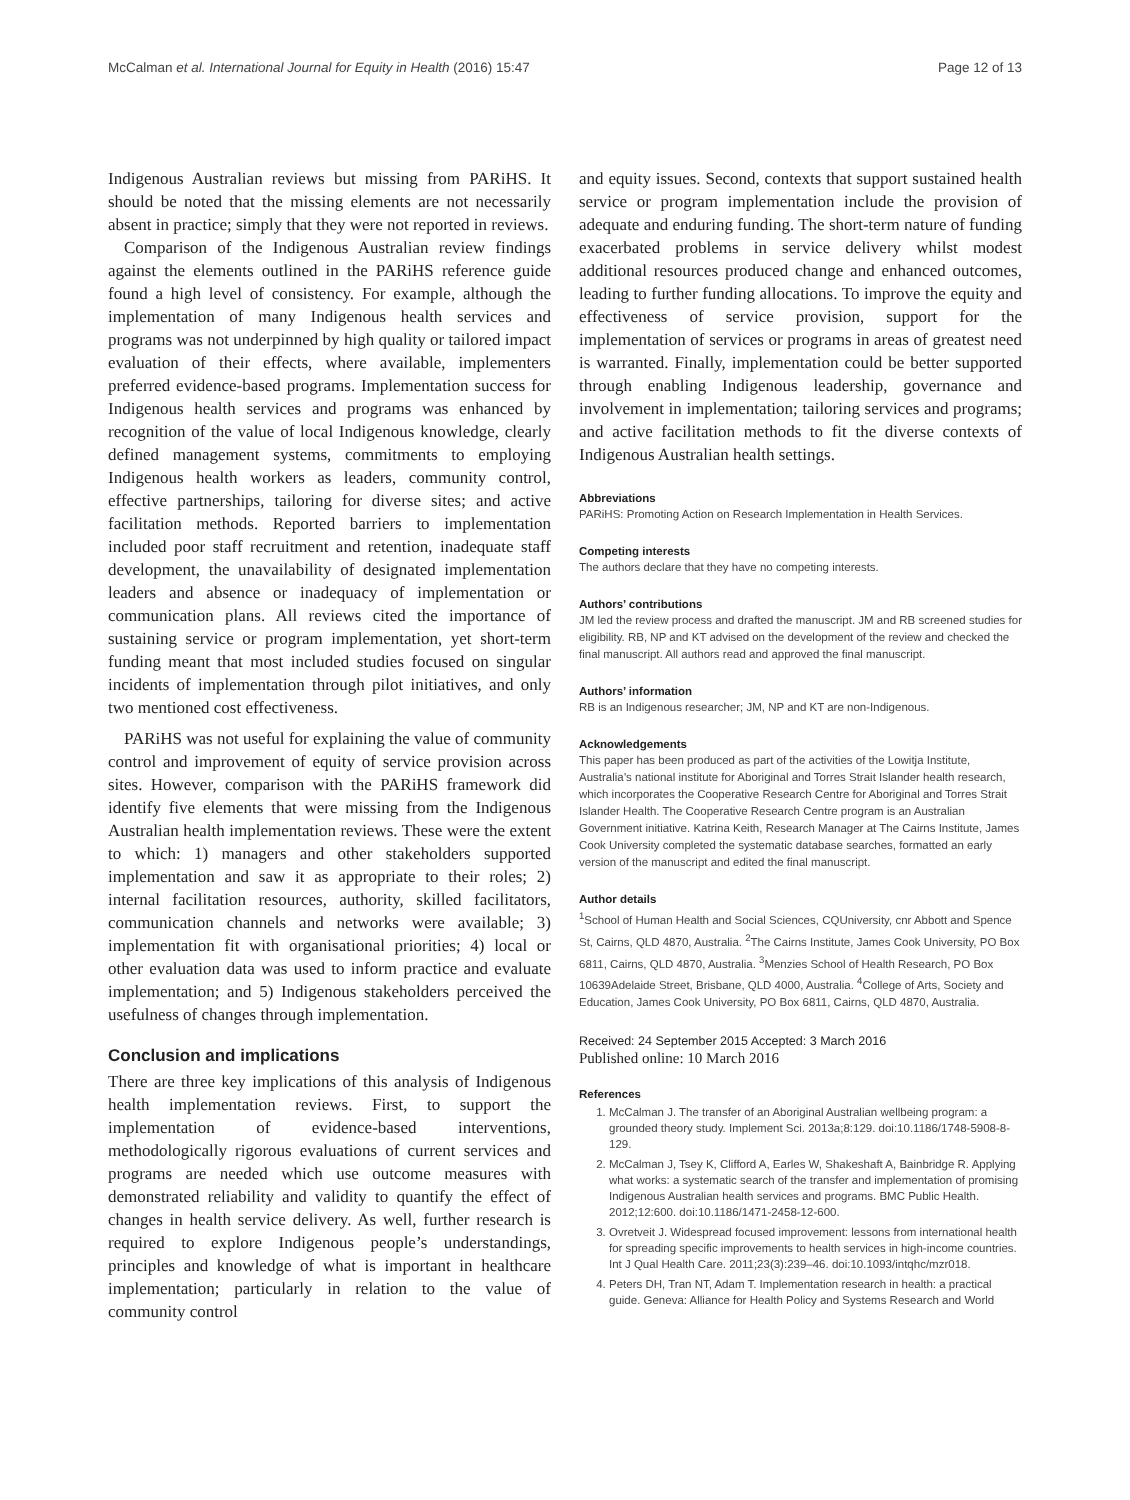McCalman et al. International Journal for Equity in Health (2016) 15:47 Page 12 of 13
Indigenous Australian reviews but missing from PARiHS. It should be noted that the missing elements are not necessarily absent in practice; simply that they were not reported in reviews.
Comparison of the Indigenous Australian review findings against the elements outlined in the PARiHS reference guide found a high level of consistency. For example, although the implementation of many Indigenous health services and programs was not underpinned by high quality or tailored impact evaluation of their effects, where available, implementers preferred evidence-based programs. Implementation success for Indigenous health services and programs was enhanced by recognition of the value of local Indigenous knowledge, clearly defined management systems, commitments to employing Indigenous health workers as leaders, community control, effective partnerships, tailoring for diverse sites; and active facilitation methods. Reported barriers to implementation included poor staff recruitment and retention, inadequate staff development, the unavailability of designated implementation leaders and absence or inadequacy of implementation or communication plans. All reviews cited the importance of sustaining service or program implementation, yet short-term funding meant that most included studies focused on singular incidents of implementation through pilot initiatives, and only two mentioned cost effectiveness.
PARiHS was not useful for explaining the value of community control and improvement of equity of service provision across sites. However, comparison with the PARiHS framework did identify five elements that were missing from the Indigenous Australian health implementation reviews. These were the extent to which: 1) managers and other stakeholders supported implementation and saw it as appropriate to their roles; 2) internal facilitation resources, authority, skilled facilitators, communication channels and networks were available; 3) implementation fit with organisational priorities; 4) local or other evaluation data was used to inform practice and evaluate implementation; and 5) Indigenous stakeholders perceived the usefulness of changes through implementation.
Conclusion and implications
There are three key implications of this analysis of Indigenous health implementation reviews. First, to support the implementation of evidence-based interventions, methodologically rigorous evaluations of current services and programs are needed which use outcome measures with demonstrated reliability and validity to quantify the effect of changes in health service delivery. As well, further research is required to explore Indigenous people’s understandings, principles and knowledge of what is important in healthcare implementation; particularly in relation to the value of community control
and equity issues. Second, contexts that support sustained health service or program implementation include the provision of adequate and enduring funding. The short-term nature of funding exacerbated problems in service delivery whilst modest additional resources produced change and enhanced outcomes, leading to further funding allocations. To improve the equity and effectiveness of service provision, support for the implementation of services or programs in areas of greatest need is warranted. Finally, implementation could be better supported through enabling Indigenous leadership, governance and involvement in implementation; tailoring services and programs; and active facilitation methods to fit the diverse contexts of Indigenous Australian health settings.
Abbreviations
PARiHS: Promoting Action on Research Implementation in Health Services.
Competing interests
The authors declare that they have no competing interests.
Authors’ contributions
JM led the review process and drafted the manuscript. JM and RB screened studies for eligibility. RB, NP and KT advised on the development of the review and checked the final manuscript. All authors read and approved the final manuscript.
Authors’ information
RB is an Indigenous researcher; JM, NP and KT are non-Indigenous.
Acknowledgements
This paper has been produced as part of the activities of the Lowitja Institute, Australia’s national institute for Aboriginal and Torres Strait Islander health research, which incorporates the Cooperative Research Centre for Aboriginal and Torres Strait Islander Health. The Cooperative Research Centre program is an Australian Government initiative. Katrina Keith, Research Manager at The Cairns Institute, James Cook University completed the systematic database searches, formatted an early version of the manuscript and edited the final manuscript.
Author details
<sup>1</sup> School of Human Health and Social Sciences, CQUniversity, cnr Abbott and Spence St, Cairns, QLD 4870, Australia. <sup>2</sup>The Cairns Institute, James Cook University, PO Box 6811, Cairns, QLD 4870, Australia. <sup>3</sup>Menzies School of Health Research, PO Box 10639Adelaide Street, Brisbane, QLD 4000, Australia. <sup>4</sup>College of Arts, Society and Education, James Cook University, PO Box 6811, Cairns, QLD 4870, Australia.
Received: 24 September 2015 Accepted: 3 March 2016
Published online: 10 March 2016
References
1. McCalman J. The transfer of an Aboriginal Australian wellbeing program: a grounded theory study. Implement Sci. 2013a;8:129. doi:10.1186/1748-5908-8-129.
2. McCalman J, Tsey K, Clifford A, Earles W, Shakeshaft A, Bainbridge R. Applying what works: a systematic search of the transfer and implementation of promising Indigenous Australian health services and programs. BMC Public Health. 2012;12:600. doi:10.1186/1471-2458-12-600.
3. Ovretveit J. Widespread focused improvement: lessons from international health for spreading specific improvements to health services in high-income countries. Int J Qual Health Care. 2011;23(3):239–46. doi:10.1093/intqhc/mzr018.
4. Peters DH, Tran NT, Adam T. Implementation research in health: a practical guide. Geneva: Alliance for Health Policy and Systems Research and World